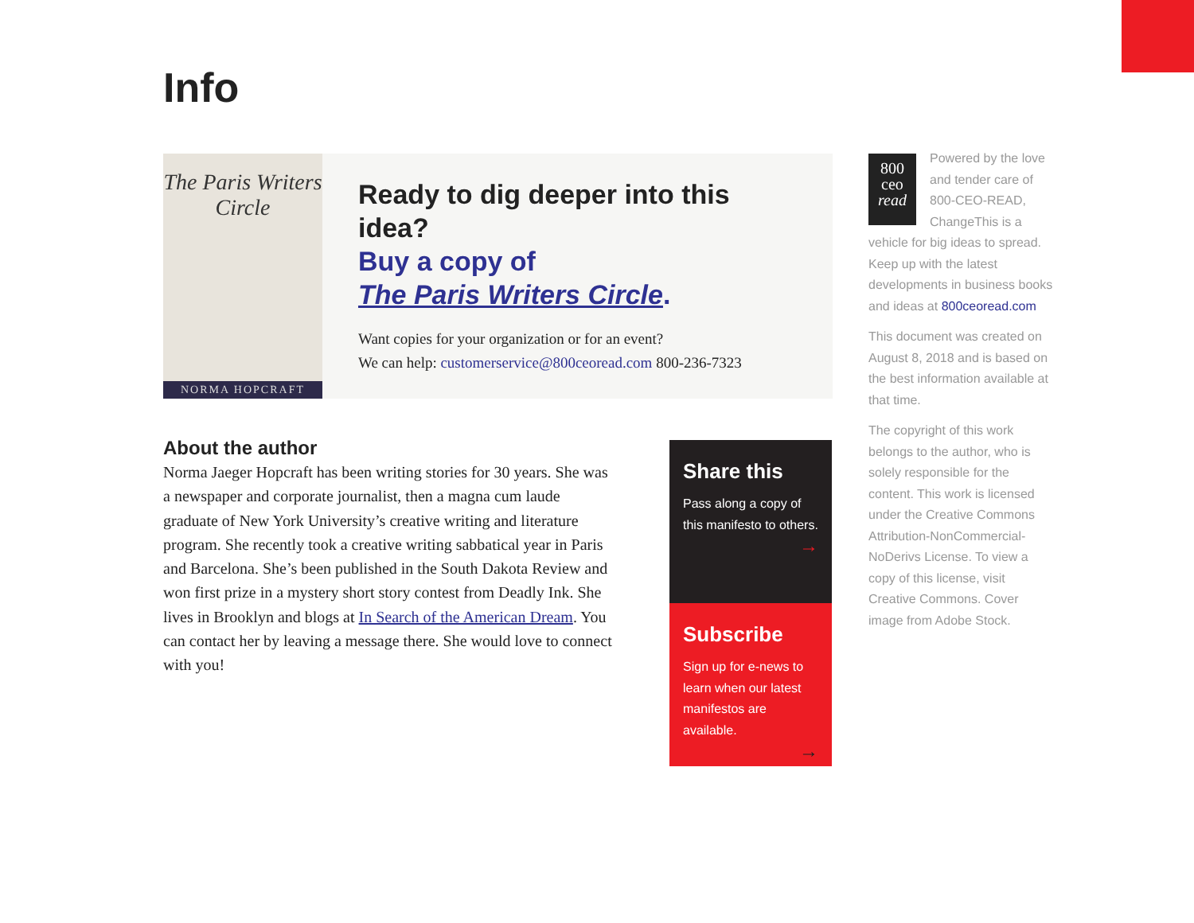Info
The Paris Writers Circle
NORMA HOPCRAFT
Ready to dig deeper into this idea?
Buy a copy of
The Paris Writers Circle.
Want copies for your organization or for an event?
We can help: customerservice@800ceoread.com 800-236-7323
About the author
Norma Jaeger Hopcraft has been writing stories for 30 years. She was a newspaper and corporate journalist, then a magna cum laude graduate of New York University’s creative writing and literature program. She recently took a creative writing sabbatical year in Paris and Barcelona. She’s been published in the South Dakota Review and won first prize in a mystery short story contest from Deadly Ink. She lives in Brooklyn and blogs at In Search of the American Dream. You can contact her by leaving a message there. She would love to connect with you!
Share this
Pass along a copy of this manifesto to others.
→
Subscribe
Sign up for e-news to learn when our latest manifestos are available.
→
800
ceo
read Powered by the love and tender care of 800-CEO-READ, ChangeThis is a vehicle for big ideas to spread. Keep up with the latest developments in business books and ideas at 800ceoread.com
This document was created on August 8, 2018 and is based on the best information available at that time.
The copyright of this work belongs to the author, who is solely responsible for the content. This work is licensed under the Creative Commons Attribution-NonCommercial-NoDerivs License. To view a copy of this license, visit Creative Commons. Cover image from Adobe Stock.